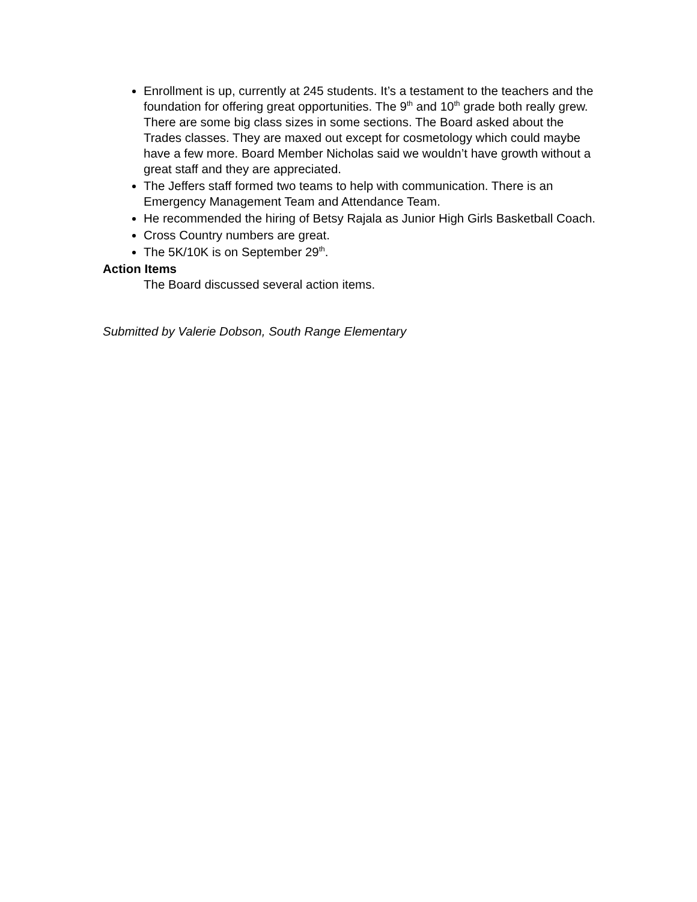Enrollment is up, currently at 245 students. It’s a testament to the teachers and the foundation for offering great opportunities. The 9<sup>th</sup> and 10<sup>th</sup> grade both really grew. There are some big class sizes in some sections. The Board asked about the Trades classes. They are maxed out except for cosmetology which could maybe have a few more. Board Member Nicholas said we wouldn’t have growth without a great staff and they are appreciated.
The Jeffers staff formed two teams to help with communication. There is an Emergency Management Team and Attendance Team.
He recommended the hiring of Betsy Rajala as Junior High Girls Basketball Coach.
Cross Country numbers are great.
The 5K/10K is on September 29<sup>th</sup>.
Action Items
The Board discussed several action items.
Submitted by Valerie Dobson, South Range Elementary